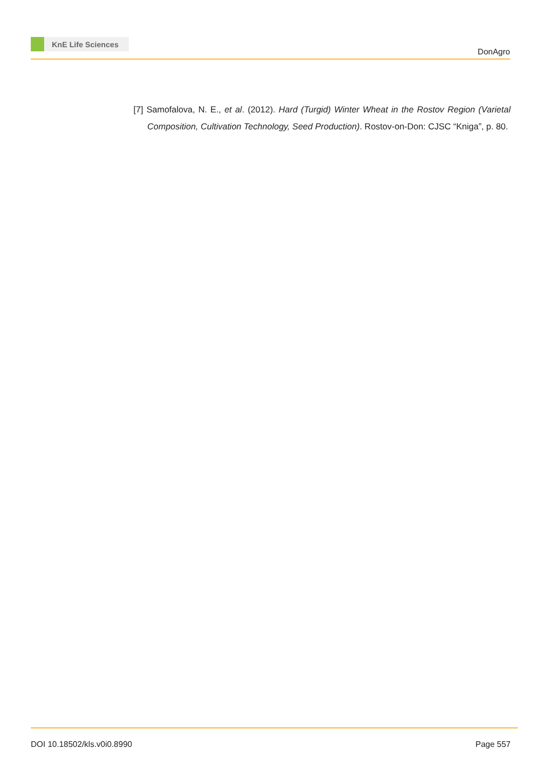KnE Life Sciences
DonAgro
[7] Samofalova, N. E., et al. (2012). Hard (Turgid) Winter Wheat in the Rostov Region (Varietal Composition, Cultivation Technology, Seed Production). Rostov-on-Don: CJSC “Kniga”, p. 80.
DOI 10.18502/kls.v0i0.8990 Page 557